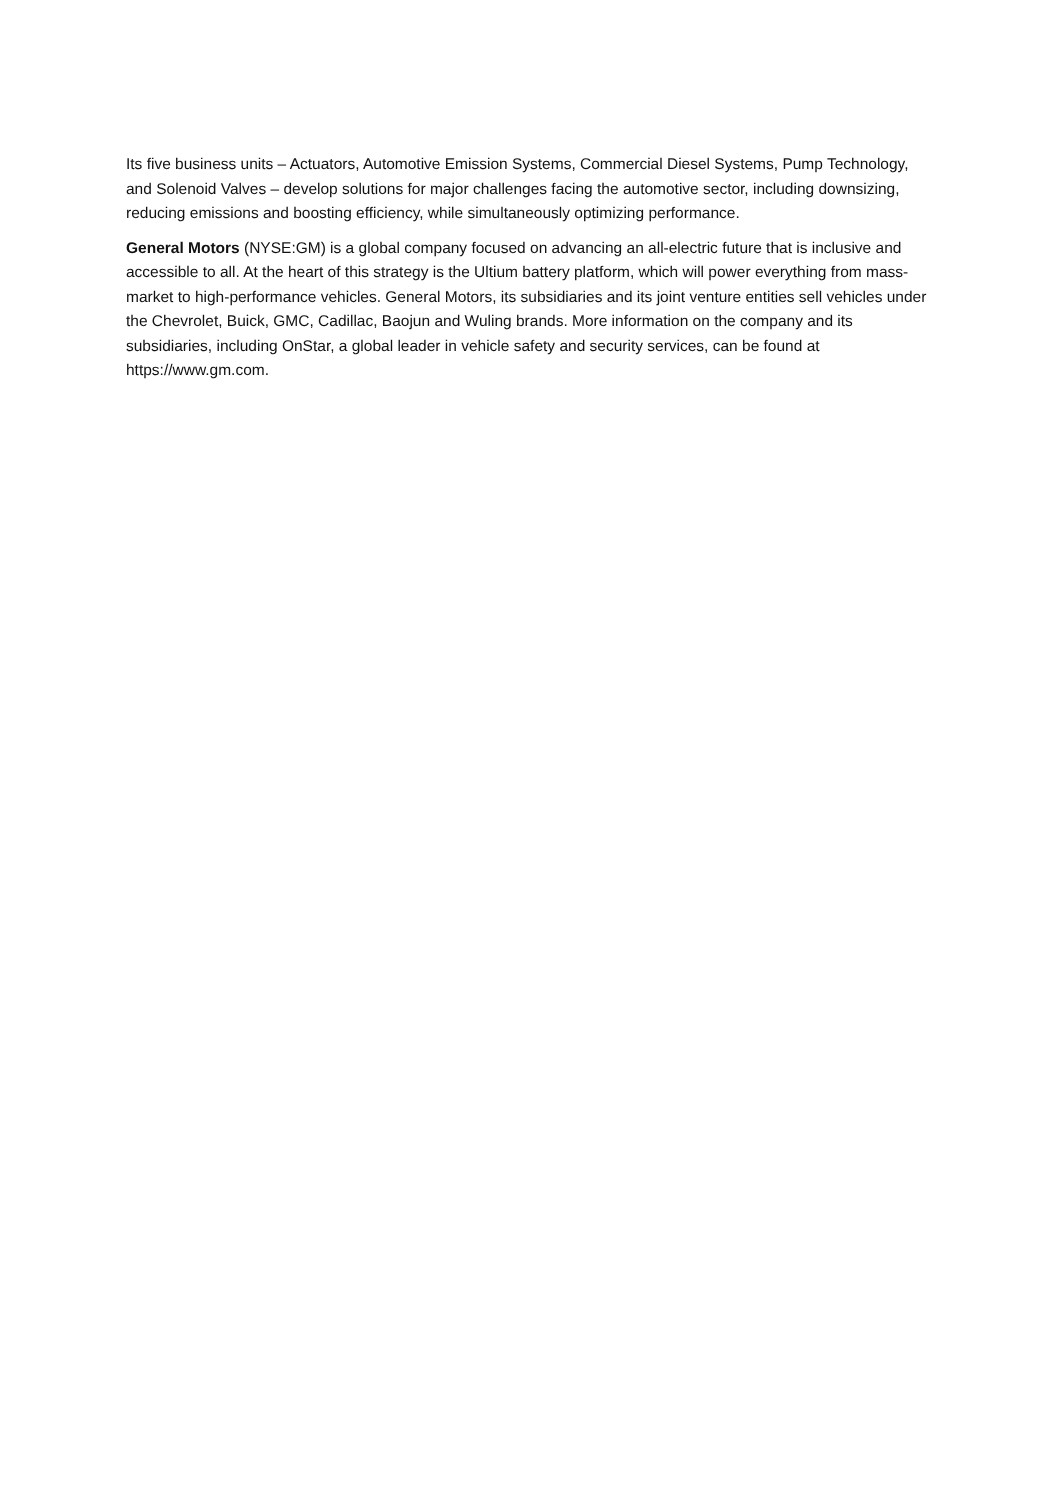Its five business units – Actuators, Automotive Emission Systems, Commercial Diesel Systems, Pump Technology, and Solenoid Valves – develop solutions for major challenges facing the automotive sector, including downsizing, reducing emissions and boosting efficiency, while simultaneously optimizing performance.
General Motors (NYSE:GM) is a global company focused on advancing an all-electric future that is inclusive and accessible to all. At the heart of this strategy is the Ultium battery platform, which will power everything from mass-market to high-performance vehicles. General Motors, its subsidiaries and its joint venture entities sell vehicles under the Chevrolet, Buick, GMC, Cadillac, Baojun and Wuling brands. More information on the company and its subsidiaries, including OnStar, a global leader in vehicle safety and security services, can be found at https://www.gm.com.